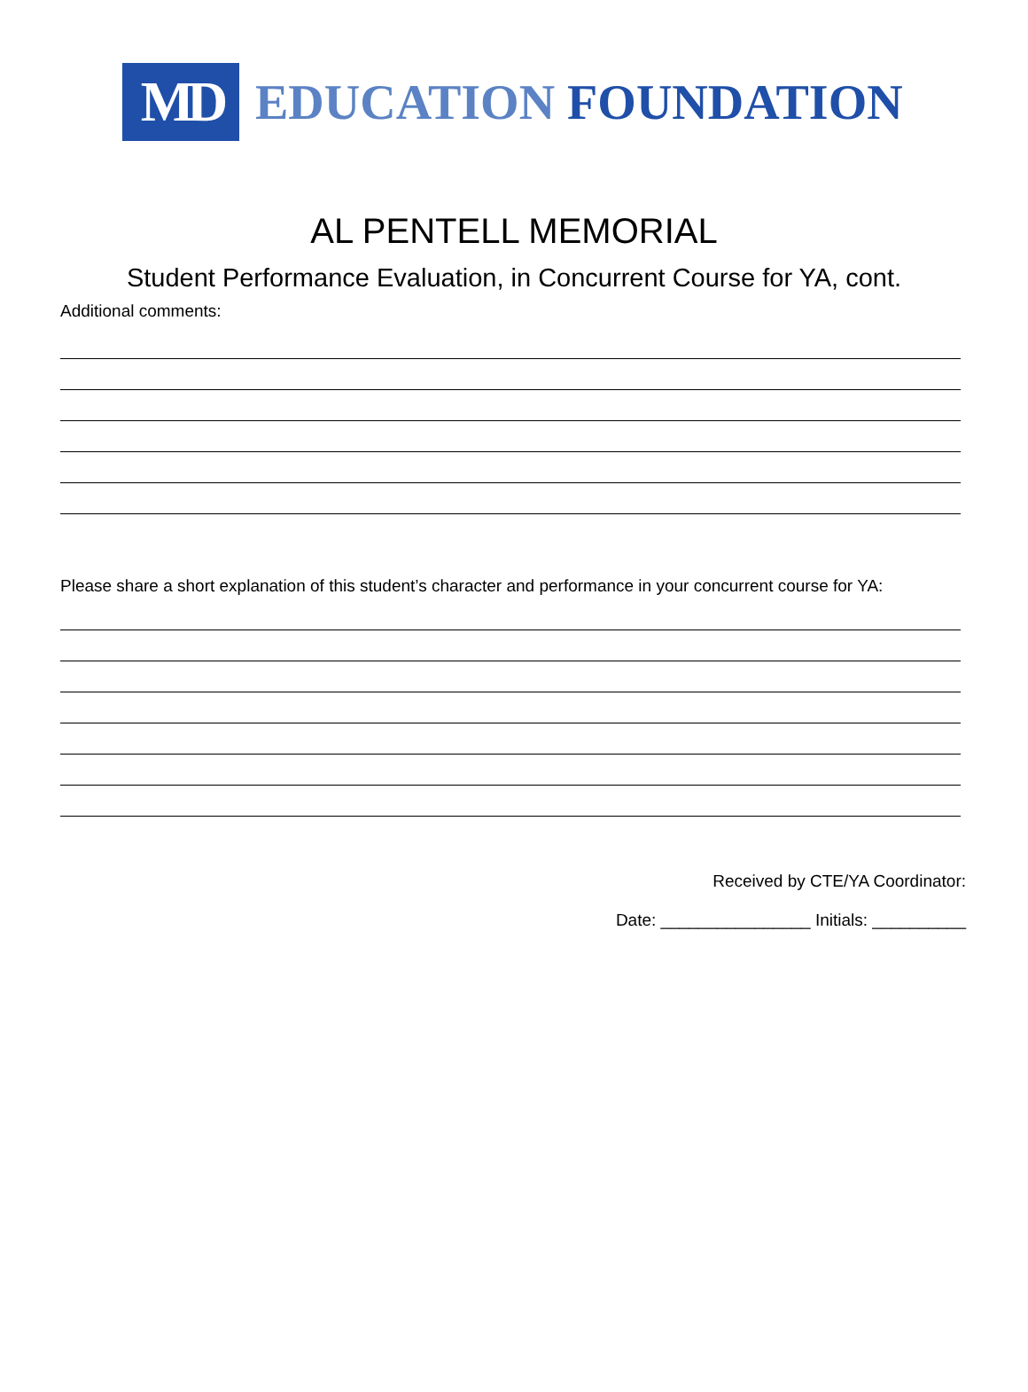MD
EDUCATION FOUNDATION
AL PENTELL MEMORIAL
Student Performance Evaluation, in Concurrent Course for YA, cont.
Additional comments:
Please share a short explanation of this student’s character and performance in your concurrent course for YA:
Received by CTE/YA Coordinator:
Date: ________________ Initials: __________